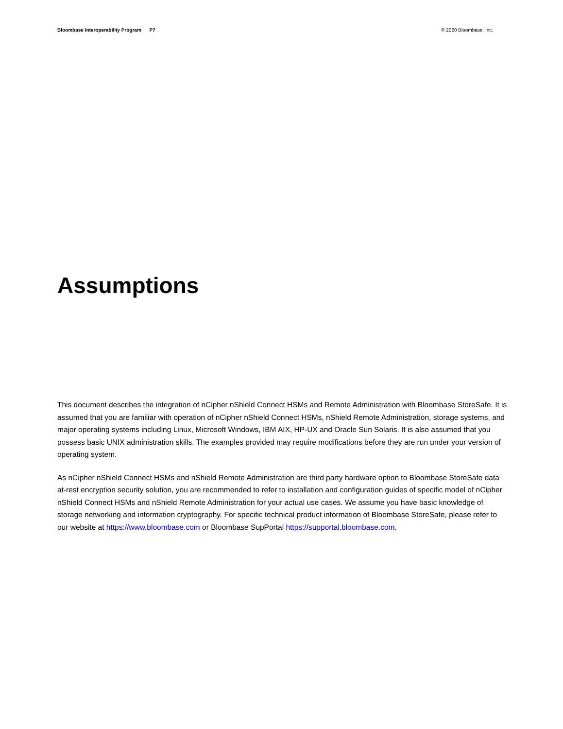Bloombase Interoperability Program P7
© 2020 Bloombase, Inc.
Assumptions
This document describes the integration of nCipher nShield Connect HSMs and Remote Administration with Bloombase StoreSafe. It is assumed that you are familiar with operation of nCipher nShield Connect HSMs, nShield Remote Administration, storage systems, and major operating systems including Linux, Microsoft Windows, IBM AIX, HP-UX and Oracle Sun Solaris. It is also assumed that you possess basic UNIX administration skills. The examples provided may require modifications before they are run under your version of operating system.
As nCipher nShield Connect HSMs and nShield Remote Administration are third party hardware option to Bloombase StoreSafe data at-rest encryption security solution, you are recommended to refer to installation and configuration guides of specific model of nCipher nShield Connect HSMs and nShield Remote Administration for your actual use cases. We assume you have basic knowledge of storage networking and information cryptography. For specific technical product information of Bloombase StoreSafe, please refer to our website at https://www.bloombase.com or Bloombase SupPortal https://supportal.bloombase.com.